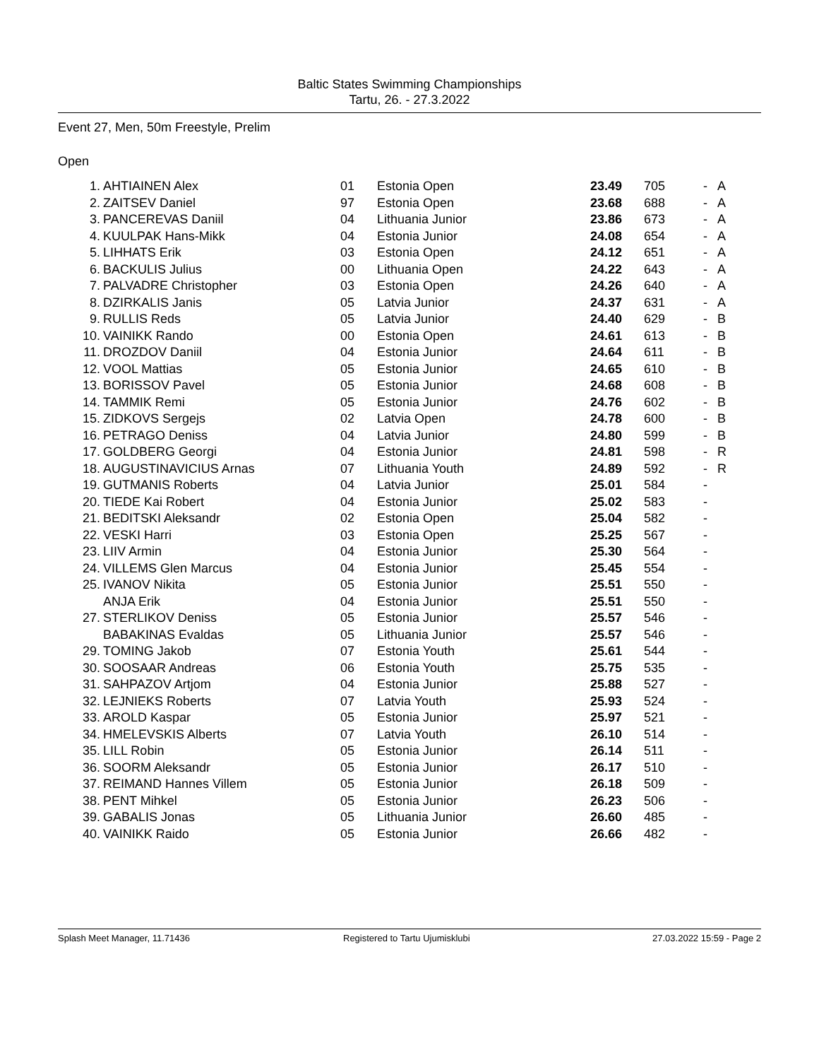Baltic States Swimming Championships
Tartu, 26. - 27.3.2022
Event 27, Men, 50m Freestyle, Prelim
Open
| 1. | AHTIAINEN Alex | 01 | Estonia Open | 23.49 | 705 | - | A |
| 2. | ZAITSEV Daniel | 97 | Estonia Open | 23.68 | 688 | - | A |
| 3. | PANCEREVAS Daniil | 04 | Lithuania Junior | 23.86 | 673 | - | A |
| 4. | KUULPAK Hans-Mikk | 04 | Estonia Junior | 24.08 | 654 | - | A |
| 5. | LIHHATS Erik | 03 | Estonia Open | 24.12 | 651 | - | A |
| 6. | BACKULIS Julius | 00 | Lithuania Open | 24.22 | 643 | - | A |
| 7. | PALVADRE Christopher | 03 | Estonia Open | 24.26 | 640 | - | A |
| 8. | DZIRKALIS Janis | 05 | Latvia Junior | 24.37 | 631 | - | A |
| 9. | RULLIS Reds | 05 | Latvia Junior | 24.40 | 629 | - | B |
| 10. | VAINIKK Rando | 00 | Estonia Open | 24.61 | 613 | - | B |
| 11. | DROZDOV Daniil | 04 | Estonia Junior | 24.64 | 611 | - | B |
| 12. | VOOL Mattias | 05 | Estonia Junior | 24.65 | 610 | - | B |
| 13. | BORISSOV Pavel | 05 | Estonia Junior | 24.68 | 608 | - | B |
| 14. | TAMMIK Remi | 05 | Estonia Junior | 24.76 | 602 | - | B |
| 15. | ZIDKOVS Sergejs | 02 | Latvia Open | 24.78 | 600 | - | B |
| 16. | PETRAGO Deniss | 04 | Latvia Junior | 24.80 | 599 | - | B |
| 17. | GOLDBERG Georgi | 04 | Estonia Junior | 24.81 | 598 | - | R |
| 18. | AUGUSTINAVICIUS Arnas | 07 | Lithuania Youth | 24.89 | 592 | - | R |
| 19. | GUTMANIS Roberts | 04 | Latvia Junior | 25.01 | 584 | - | |
| 20. | TIEDE Kai Robert | 04 | Estonia Junior | 25.02 | 583 | - | |
| 21. | BEDITSKI Aleksandr | 02 | Estonia Open | 25.04 | 582 | - | |
| 22. | VESKI Harri | 03 | Estonia Open | 25.25 | 567 | - | |
| 23. | LIIV Armin | 04 | Estonia Junior | 25.30 | 564 | - | |
| 24. | VILLEMS Glen Marcus | 04 | Estonia Junior | 25.45 | 554 | - | |
| 25. | IVANOV Nikita | 05 | Estonia Junior | 25.51 | 550 | - | |
| | ANJA Erik | 04 | Estonia Junior | 25.51 | 550 | - | |
| 27. | STERLIKOV Deniss | 05 | Estonia Junior | 25.57 | 546 | - | |
| | BABAKINAS Evaldas | 05 | Lithuania Junior | 25.57 | 546 | - | |
| 29. | TOMING Jakob | 07 | Estonia Youth | 25.61 | 544 | - | |
| 30. | SOOSAAR Andreas | 06 | Estonia Youth | 25.75 | 535 | - | |
| 31. | SAHPAZOV Artjom | 04 | Estonia Junior | 25.88 | 527 | - | |
| 32. | LEJNIEKS Roberts | 07 | Latvia Youth | 25.93 | 524 | - | |
| 33. | AROLD Kaspar | 05 | Estonia Junior | 25.97 | 521 | - | |
| 34. | HMELEVSKIS Alberts | 07 | Latvia Youth | 26.10 | 514 | - | |
| 35. | LILL Robin | 05 | Estonia Junior | 26.14 | 511 | - | |
| 36. | SOORM Aleksandr | 05 | Estonia Junior | 26.17 | 510 | - | |
| 37. | REIMAND Hannes Villem | 05 | Estonia Junior | 26.18 | 509 | - | |
| 38. | PENT Mihkel | 05 | Estonia Junior | 26.23 | 506 | - | |
| 39. | GABALIS Jonas | 05 | Lithuania Junior | 26.60 | 485 | - | |
| 40. | VAINIKK Raido | 05 | Estonia Junior | 26.66 | 482 | - | |
Splash Meet Manager, 11.71436
Registered to Tartu Ujumisklubi
27.03.2022 15:59 - Page 2